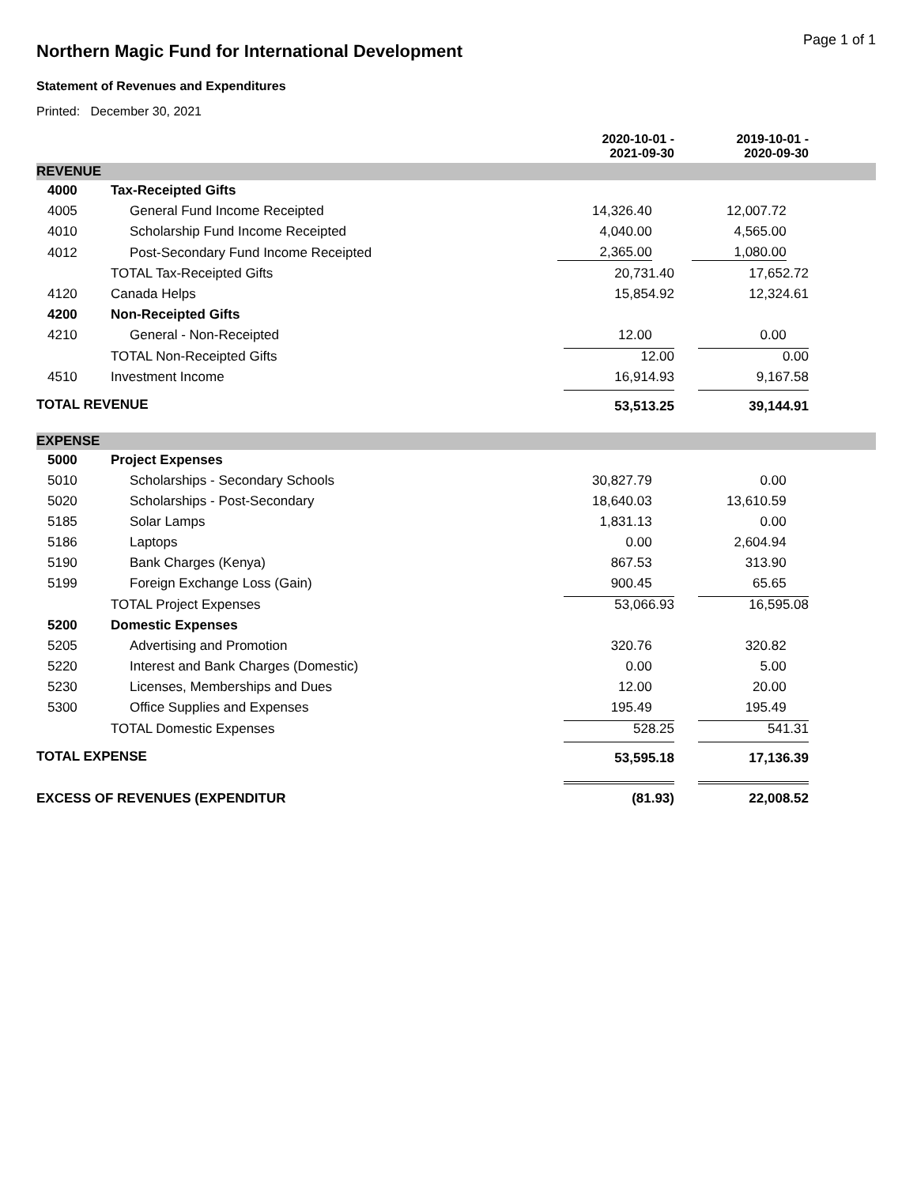Northern Magic Fund for International Development
Page 1 of 1
Statement of Revenues and Expenditures
Printed: December 30, 2021
| | | 2020-10-01 - 2021-09-30 | 2019-10-01 - 2020-09-30 | |
| --- | --- | --- | --- | --- |
| REVENUE | | | | |
| 4000 | Tax-Receipted Gifts | | | |
| 4005 | General Fund Income Receipted | 14,326.40 | 12,007.72 | |
| 4010 | Scholarship Fund Income Receipted | 4,040.00 | 4,565.00 | |
| 4012 | Post-Secondary Fund Income Receipted | 2,365.00 | 1,080.00 | |
| | TOTAL Tax-Receipted Gifts | 20,731.40 | 17,652.72 | |
| 4120 | Canada Helps | 15,854.92 | 12,324.61 | |
| 4200 | Non-Receipted Gifts | | | |
| 4210 | General - Non-Receipted | 12.00 | 0.00 | |
| | TOTAL Non-Receipted Gifts | 12.00 | 0.00 | |
| 4510 | Investment Income | 16,914.93 | 9,167.58 | |
| TOTAL REVENUE | | 53,513.25 | 39,144.91 | |
| EXPENSE | | | | |
| 5000 | Project Expenses | | | |
| 5010 | Scholarships - Secondary Schools | 30,827.79 | 0.00 | |
| 5020 | Scholarships - Post-Secondary | 18,640.03 | 13,610.59 | |
| 5185 | Solar Lamps | 1,831.13 | 0.00 | |
| 5186 | Laptops | 0.00 | 2,604.94 | |
| 5190 | Bank Charges (Kenya) | 867.53 | 313.90 | |
| 5199 | Foreign Exchange Loss (Gain) | 900.45 | 65.65 | |
| | TOTAL Project Expenses | 53,066.93 | 16,595.08 | |
| 5200 | Domestic Expenses | | | |
| 5205 | Advertising and Promotion | 320.76 | 320.82 | |
| 5220 | Interest and Bank Charges (Domestic) | 0.00 | 5.00 | |
| 5230 | Licenses, Memberships and Dues | 12.00 | 20.00 | |
| 5300 | Office Supplies and Expenses | 195.49 | 195.49 | |
| | TOTAL Domestic Expenses | 528.25 | 541.31 | |
| TOTAL EXPENSE | | 53,595.18 | 17,136.39 | |
| EXCESS OF REVENUES (EXPENDITUR | | (81.93) | 22,008.52 | |